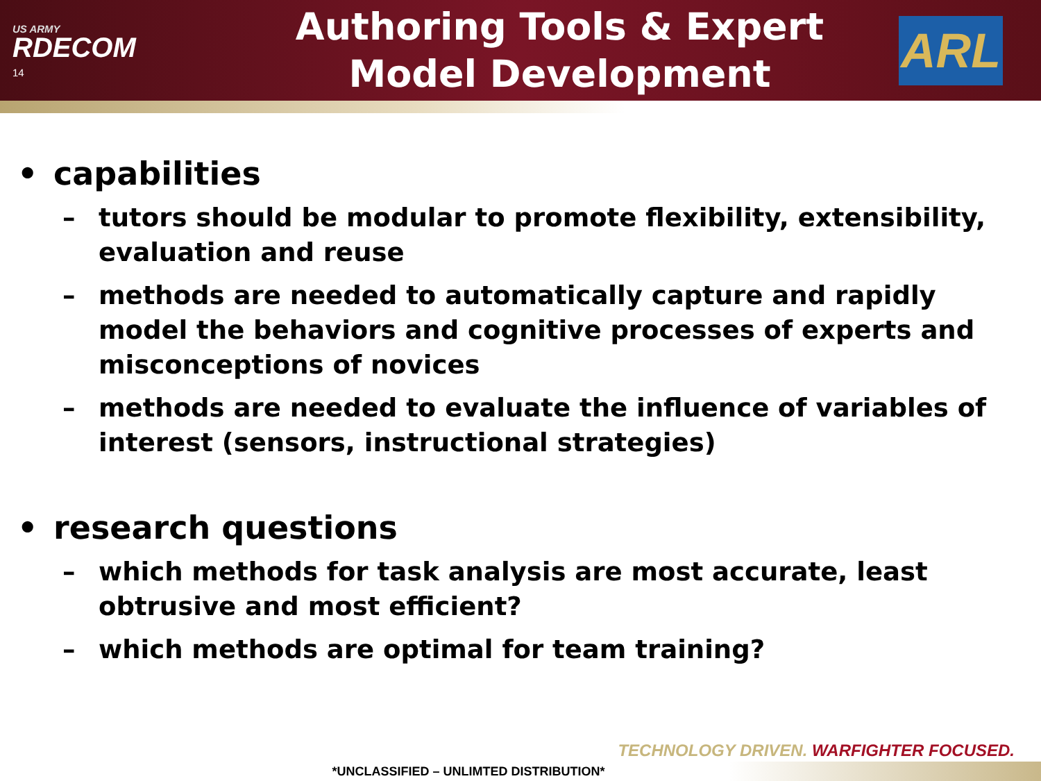US ARMY
RDECOM
14
Authoring Tools & Expert
Model Development
ARL
• capabilities
– tutors should be modular to promote flexibility, extensibility, evaluation and reuse
– methods are needed to automatically capture and rapidly model the behaviors and cognitive processes of experts and misconceptions of novices
– methods are needed to evaluate the influence of variables of interest (sensors, instructional strategies)
• research questions
– which methods for task analysis are most accurate, least obtrusive and most efficient?
– which methods are optimal for team training?
TECHNOLOGY DRIVEN. WARFIGHTER FOCUSED.
*UNCLASSIFIED – UNLIMTED DISTRIBUTION*